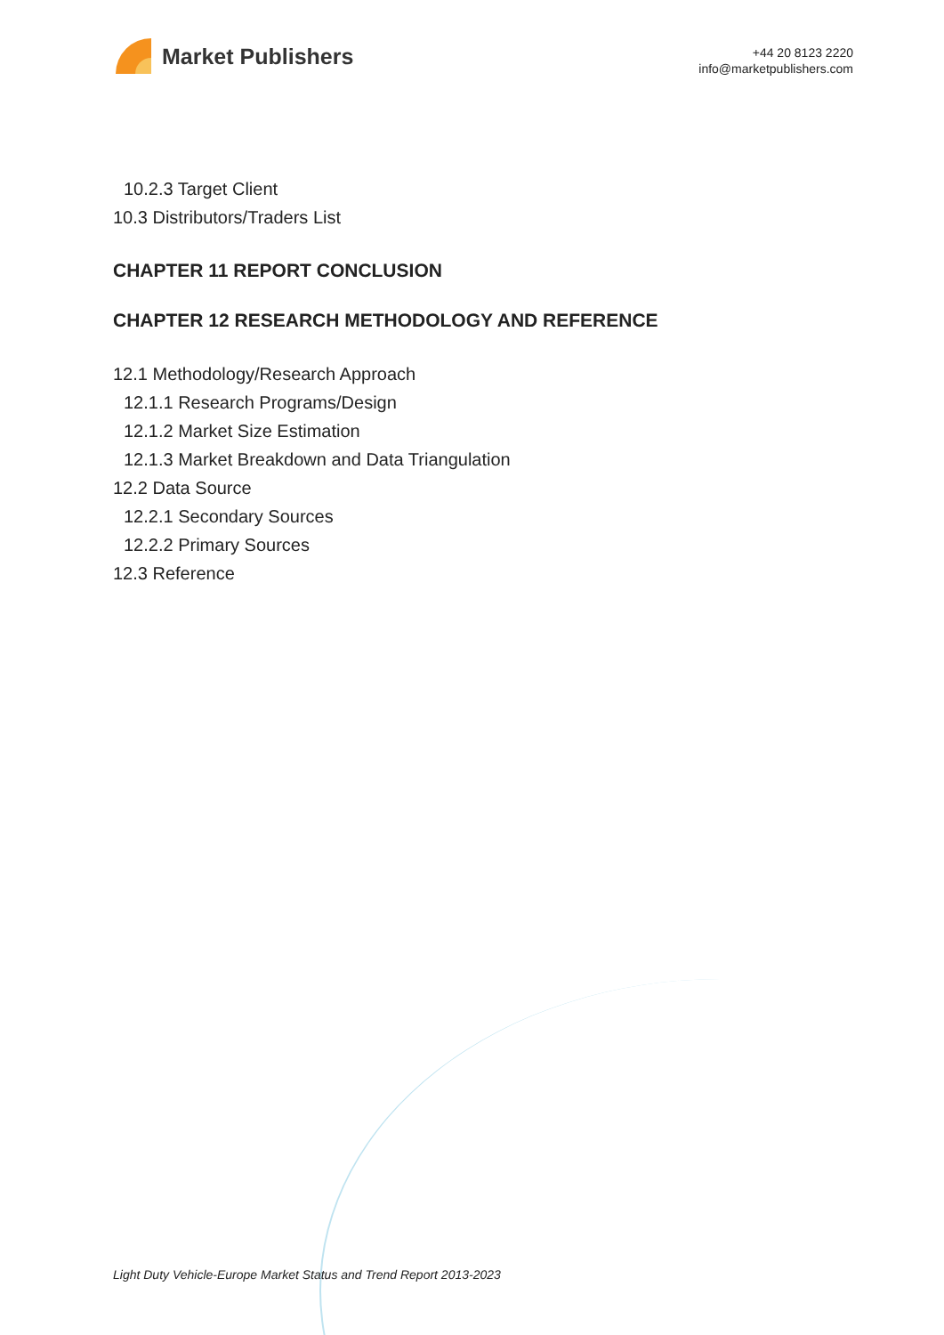Market Publishers
+44 20 8123 2220
info@marketpublishers.com
10.2.3 Target Client
10.3 Distributors/Traders List
CHAPTER 11 REPORT CONCLUSION
CHAPTER 12 RESEARCH METHODOLOGY AND REFERENCE
12.1 Methodology/Research Approach
12.1.1 Research Programs/Design
12.1.2 Market Size Estimation
12.1.3 Market Breakdown and Data Triangulation
12.2 Data Source
12.2.1 Secondary Sources
12.2.2 Primary Sources
12.3 Reference
Light Duty Vehicle-Europe Market Status and Trend Report 2013-2023